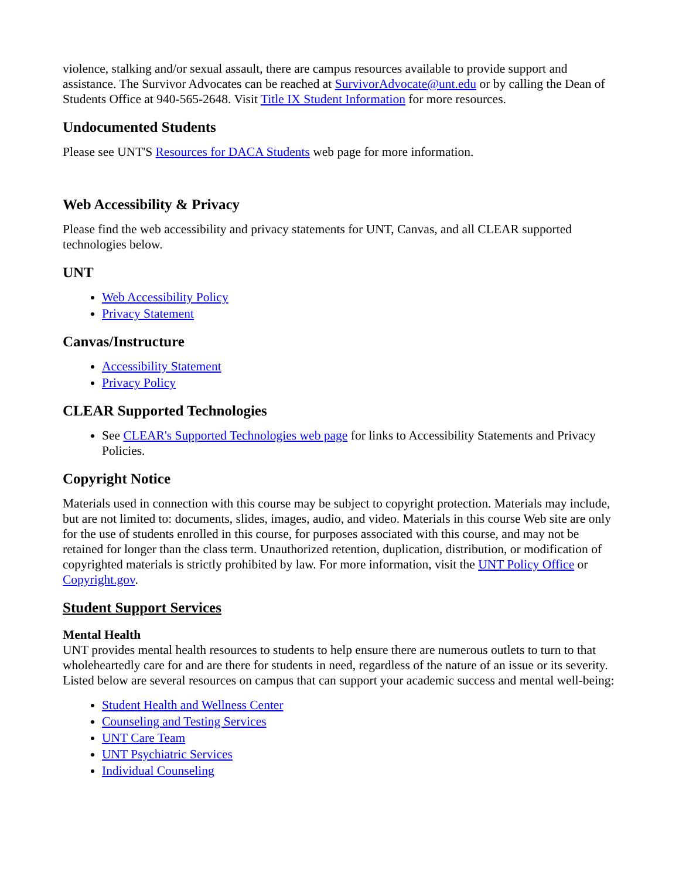violence, stalking and/or sexual assault, there are campus resources available to provide support and assistance. The Survivor Advocates can be reached at SurvivorAdvocate@unt.edu or by calling the Dean of Students Office at 940-565-2648. Visit Title IX Student Information for more resources.
Undocumented Students
Please see UNT'S Resources for DACA Students web page for more information.
Web Accessibility & Privacy
Please find the web accessibility and privacy statements for UNT, Canvas, and all CLEAR supported technologies below.
UNT
Web Accessibility Policy
Privacy Statement
Canvas/Instructure
Accessibility Statement
Privacy Policy
CLEAR Supported Technologies
See CLEAR's Supported Technologies web page for links to Accessibility Statements and Privacy Policies.
Copyright Notice
Materials used in connection with this course may be subject to copyright protection. Materials may include, but are not limited to: documents, slides, images, audio, and video. Materials in this course Web site are only for the use of students enrolled in this course, for purposes associated with this course, and may not be retained for longer than the class term. Unauthorized retention, duplication, distribution, or modification of copyrighted materials is strictly prohibited by law. For more information, visit the UNT Policy Office or Copyright.gov.
Student Support Services
Mental Health
UNT provides mental health resources to students to help ensure there are numerous outlets to turn to that wholeheartedly care for and are there for students in need, regardless of the nature of an issue or its severity. Listed below are several resources on campus that can support your academic success and mental well-being:
Student Health and Wellness Center
Counseling and Testing Services
UNT Care Team
UNT Psychiatric Services
Individual Counseling